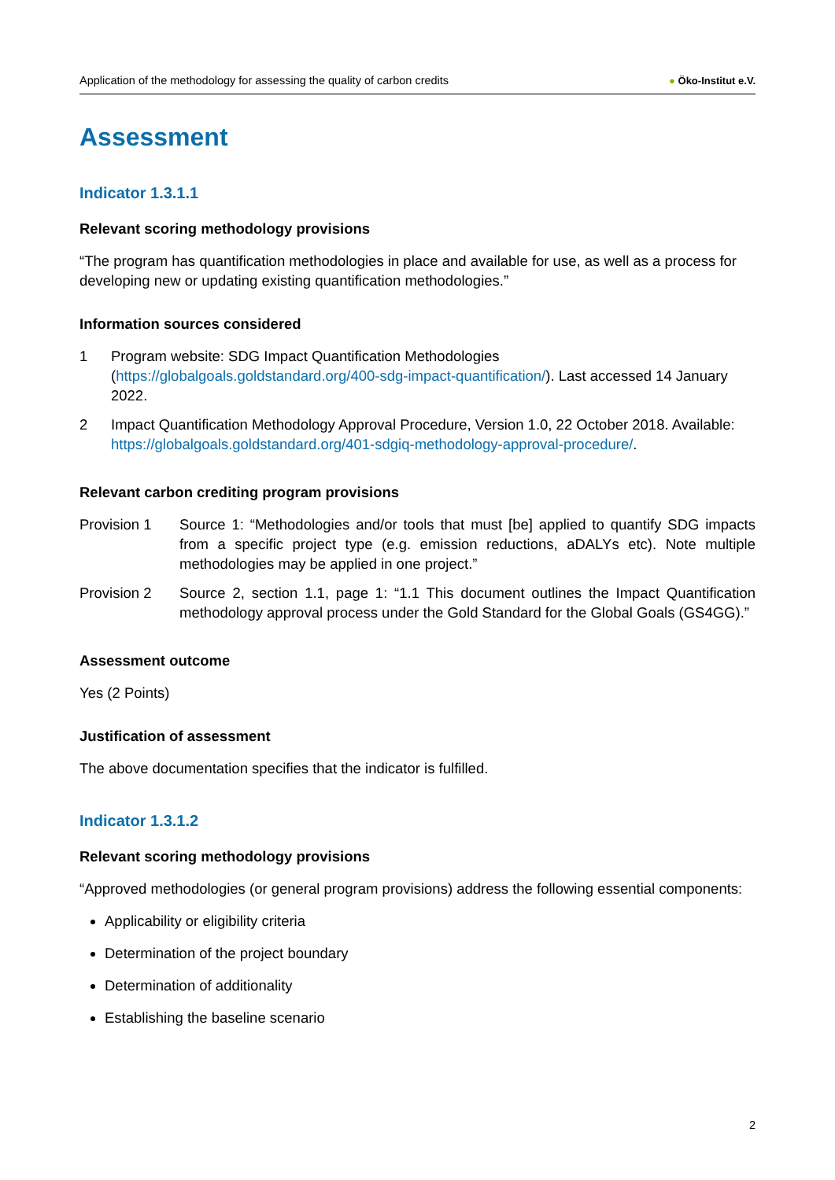Application of the methodology for assessing the quality of carbon credits ● Öko-Institut e.V.
Assessment
Indicator 1.3.1.1
Relevant scoring methodology provisions
“The program has quantification methodologies in place and available for use, as well as a process for developing new or updating existing quantification methodologies.”
Information sources considered
1 Program website: SDG Impact Quantification Methodologies (https://globalgoals.goldstandard.org/400-sdg-impact-quantification/). Last accessed 14 January 2022.
2 Impact Quantification Methodology Approval Procedure, Version 1.0, 22 October 2018. Available: https://globalgoals.goldstandard.org/401-sdgiq-methodology-approval-procedure/.
Relevant carbon crediting program provisions
Provision 1 Source 1: “Methodologies and/or tools that must [be] applied to quantify SDG impacts from a specific project type (e.g. emission reductions, aDALYs etc). Note multiple methodologies may be applied in one project.”
Provision 2 Source 2, section 1.1, page 1: “1.1 This document outlines the Impact Quantification methodology approval process under the Gold Standard for the Global Goals (GS4GG).”
Assessment outcome
Yes (2 Points)
Justification of assessment
The above documentation specifies that the indicator is fulfilled.
Indicator 1.3.1.2
Relevant scoring methodology provisions
“Approved methodologies (or general program provisions) address the following essential components:
Applicability or eligibility criteria
Determination of the project boundary
Determination of additionality
Establishing the baseline scenario
2